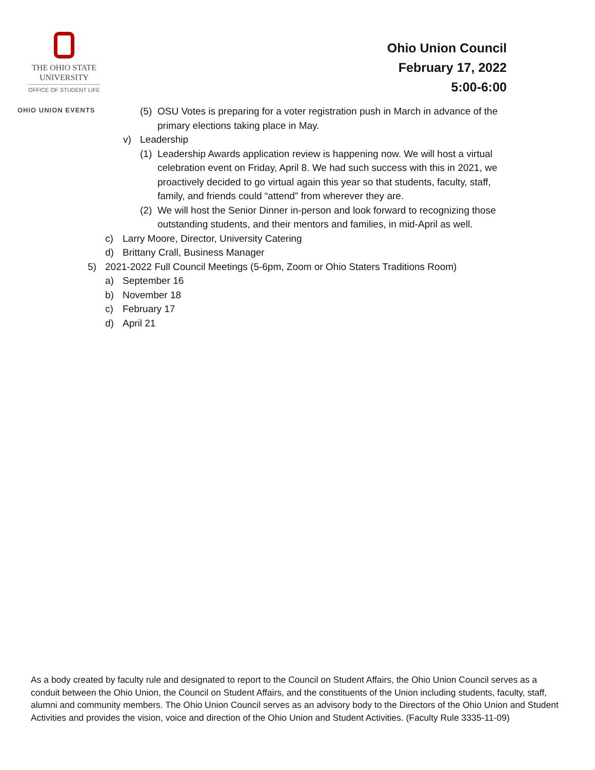THE OHIO STATE
UNIVERSITY
OFFICE OF STUDENT LIFE
OHIO UNION EVENTS
Ohio Union Council
February 17, 2022
5:00-6:00
(5) OSU Votes is preparing for a voter registration push in March in advance of the primary elections taking place in May.
v) Leadership
(1) Leadership Awards application review is happening now. We will host a virtual celebration event on Friday, April 8. We had such success with this in 2021, we proactively decided to go virtual again this year so that students, faculty, staff, family, and friends could “attend” from wherever they are.
(2) We will host the Senior Dinner in-person and look forward to recognizing those outstanding students, and their mentors and families, in mid-April as well.
c) Larry Moore, Director, University Catering
d) Brittany Crall, Business Manager
5) 2021-2022 Full Council Meetings (5-6pm, Zoom or Ohio Staters Traditions Room)
a) September 16
b) November 18
c) February 17
d) April 21
As a body created by faculty rule and designated to report to the Council on Student Affairs, the Ohio Union Council serves as a conduit between the Ohio Union, the Council on Student Affairs, and the constituents of the Union including students, faculty, staff, alumni and community members. The Ohio Union Council serves as an advisory body to the Directors of the Ohio Union and Student Activities and provides the vision, voice and direction of the Ohio Union and Student Activities. (Faculty Rule 3335-11-09)